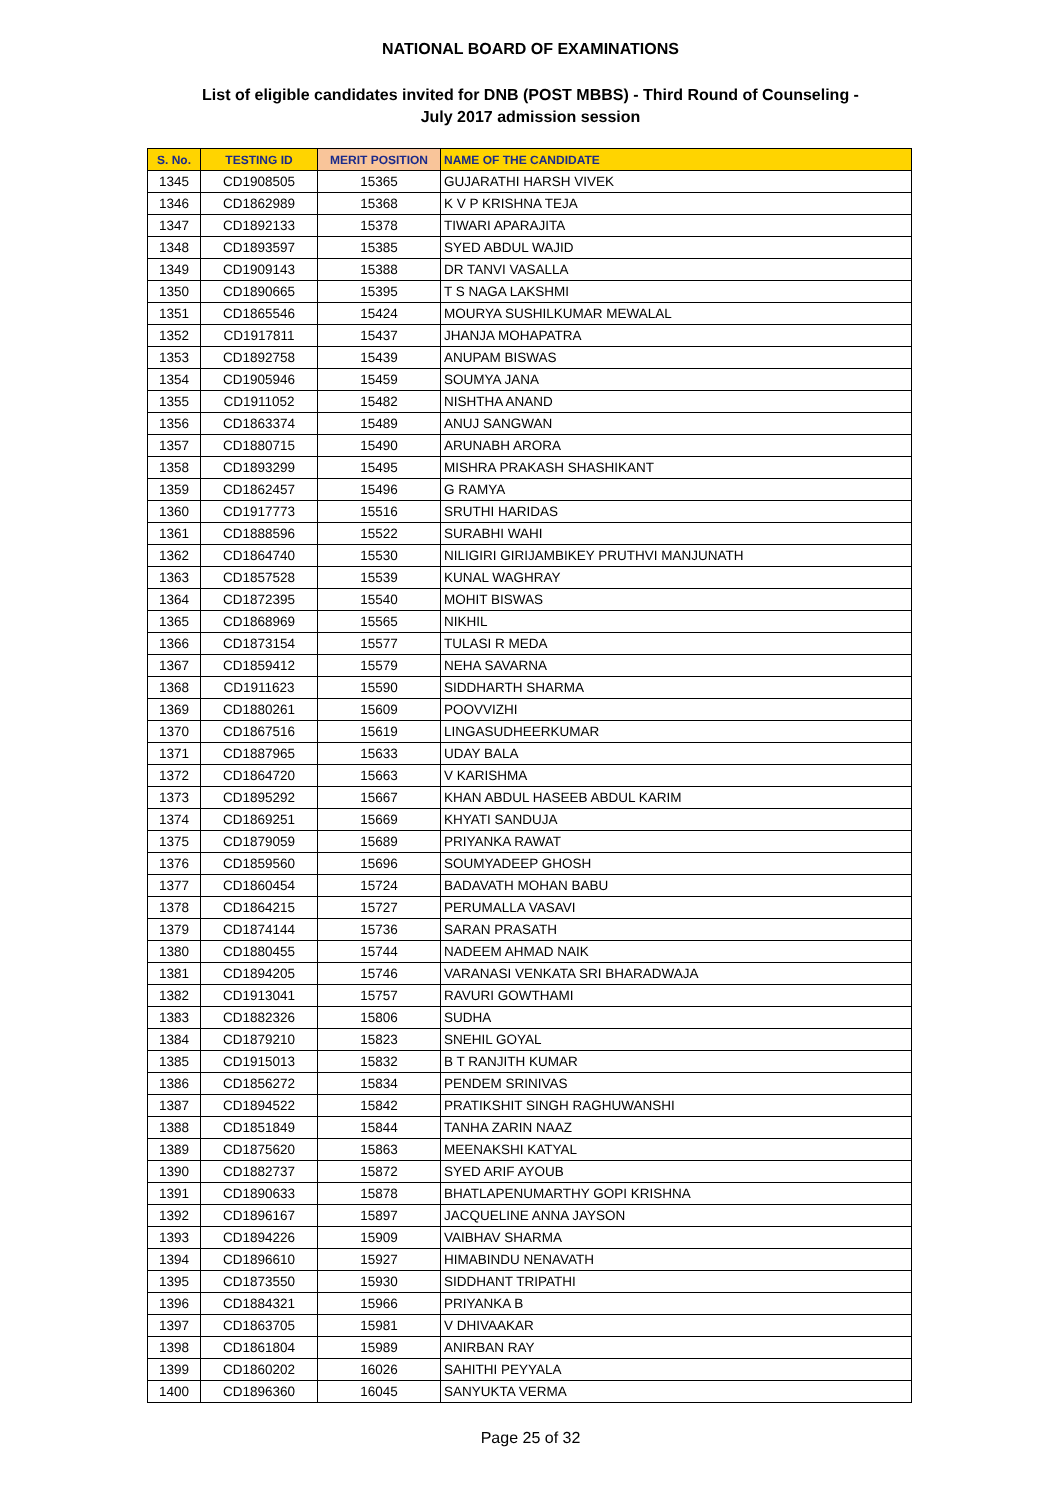NATIONAL BOARD OF EXAMINATIONS
List of eligible candidates invited for DNB (POST MBBS) - Third Round of Counseling -
July 2017 admission session
| S. No. | TESTING ID | MERIT POSITION | NAME OF THE CANDIDATE |
| --- | --- | --- | --- |
| 1345 | CD1908505 | 15365 | GUJARATHI HARSH VIVEK |
| 1346 | CD1862989 | 15368 | K V P KRISHNA TEJA |
| 1347 | CD1892133 | 15378 | TIWARI APARAJITA |
| 1348 | CD1893597 | 15385 | SYED ABDUL WAJID |
| 1349 | CD1909143 | 15388 | DR TANVI VASALLA |
| 1350 | CD1890665 | 15395 | T S NAGA LAKSHMI |
| 1351 | CD1865546 | 15424 | MOURYA SUSHILKUMAR MEWALAL |
| 1352 | CD1917811 | 15437 | JHANJA MOHAPATRA |
| 1353 | CD1892758 | 15439 | ANUPAM BISWAS |
| 1354 | CD1905946 | 15459 | SOUMYA JANA |
| 1355 | CD1911052 | 15482 | NISHTHA ANAND |
| 1356 | CD1863374 | 15489 | ANUJ SANGWAN |
| 1357 | CD1880715 | 15490 | ARUNABH ARORA |
| 1358 | CD1893299 | 15495 | MISHRA PRAKASH SHASHIKANT |
| 1359 | CD1862457 | 15496 | G RAMYA |
| 1360 | CD1917773 | 15516 | SRUTHI HARIDAS |
| 1361 | CD1888596 | 15522 | SURABHI WAHI |
| 1362 | CD1864740 | 15530 | NILIGIRI GIRIJAMBIKEY PRUTHVI MANJUNATH |
| 1363 | CD1857528 | 15539 | KUNAL WAGHRAY |
| 1364 | CD1872395 | 15540 | MOHIT BISWAS |
| 1365 | CD1868969 | 15565 | NIKHIL |
| 1366 | CD1873154 | 15577 | TULASI R MEDA |
| 1367 | CD1859412 | 15579 | NEHA SAVARNA |
| 1368 | CD1911623 | 15590 | SIDDHARTH SHARMA |
| 1369 | CD1880261 | 15609 | POOVVIZHI |
| 1370 | CD1867516 | 15619 | LINGASUDHEERKUMAR |
| 1371 | CD1887965 | 15633 | UDAY BALA |
| 1372 | CD1864720 | 15663 | V KARISHMA |
| 1373 | CD1895292 | 15667 | KHAN ABDUL HASEEB ABDUL KARIM |
| 1374 | CD1869251 | 15669 | KHYATI SANDUJA |
| 1375 | CD1879059 | 15689 | PRIYANKA RAWAT |
| 1376 | CD1859560 | 15696 | SOUMYADEEP GHOSH |
| 1377 | CD1860454 | 15724 | BADAVATH MOHAN BABU |
| 1378 | CD1864215 | 15727 | PERUMALLA VASAVI |
| 1379 | CD1874144 | 15736 | SARAN PRASATH |
| 1380 | CD1880455 | 15744 | NADEEM AHMAD NAIK |
| 1381 | CD1894205 | 15746 | VARANASI VENKATA SRI BHARADWAJA |
| 1382 | CD1913041 | 15757 | RAVURI GOWTHAMI |
| 1383 | CD1882326 | 15806 | SUDHA |
| 1384 | CD1879210 | 15823 | SNEHIL GOYAL |
| 1385 | CD1915013 | 15832 | B T RANJITH KUMAR |
| 1386 | CD1856272 | 15834 | PENDEM SRINIVAS |
| 1387 | CD1894522 | 15842 | PRATIKSHIT SINGH RAGHUWANSHI |
| 1388 | CD1851849 | 15844 | TANHA ZARIN NAAZ |
| 1389 | CD1875620 | 15863 | MEENAKSHI KATYAL |
| 1390 | CD1882737 | 15872 | SYED ARIF AYOUB |
| 1391 | CD1890633 | 15878 | BHATLAPENUMARTHY GOPI KRISHNA |
| 1392 | CD1896167 | 15897 | JACQUELINE ANNA JAYSON |
| 1393 | CD1894226 | 15909 | VAIBHAV SHARMA |
| 1394 | CD1896610 | 15927 | HIMABINDU NENAVATH |
| 1395 | CD1873550 | 15930 | SIDDHANT TRIPATHI |
| 1396 | CD1884321 | 15966 | PRIYANKA B |
| 1397 | CD1863705 | 15981 | V DHIVAAKAR |
| 1398 | CD1861804 | 15989 | ANIRBAN RAY |
| 1399 | CD1860202 | 16026 | SAHITHI PEYYALA |
| 1400 | CD1896360 | 16045 | SANYUKTA VERMA |
Page 25 of 32